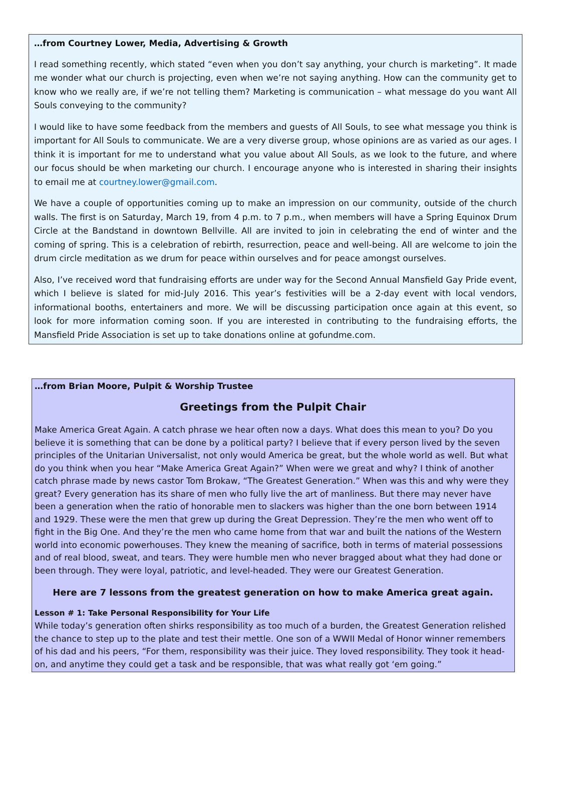…from Courtney Lower, Media, Advertising & Growth
I read something recently, which stated “even when you don’t say anything, your church is marketing”. It made me wonder what our church is projecting, even when we’re not saying anything. How can the community get to know who we really are, if we’re not telling them? Marketing is communication – what message do you want All Souls conveying to the community?
I would like to have some feedback from the members and guests of All Souls, to see what message you think is important for All Souls to communicate. We are a very diverse group, whose opinions are as varied as our ages. I think it is important for me to understand what you value about All Souls, as we look to the future, and where our focus should be when marketing our church. I encourage anyone who is interested in sharing their insights to email me at courtney.lower@gmail.com.
We have a couple of opportunities coming up to make an impression on our community, outside of the church walls. The first is on Saturday, March 19, from 4 p.m. to 7 p.m., when members will have a Spring Equinox Drum Circle at the Bandstand in downtown Bellville. All are invited to join in celebrating the end of winter and the coming of spring. This is a celebration of rebirth, resurrection, peace and well-being. All are welcome to join the drum circle meditation as we drum for peace within ourselves and for peace amongst ourselves.
Also, I’ve received word that fundraising efforts are under way for the Second Annual Mansfield Gay Pride event, which I believe is slated for mid-July 2016. This year’s festivities will be a 2-day event with local vendors, informational booths, entertainers and more. We will be discussing participation once again at this event, so look for more information coming soon. If you are interested in contributing to the fundraising efforts, the Mansfield Pride Association is set up to take donations online at gofundme.com.
…from Brian Moore, Pulpit & Worship Trustee
Greetings from the Pulpit Chair
Make America Great Again. A catch phrase we hear often now a days. What does this mean to you? Do you believe it is something that can be done by a political party? I believe that if every person lived by the seven principles of the Unitarian Universalist, not only would America be great, but the whole world as well. But what do you think when you hear “Make America Great Again?” When were we great and why? I think of another catch phrase made by news castor Tom Brokaw, “The Greatest Generation.” When was this and why were they great? Every generation has its share of men who fully live the art of manliness. But there may never have been a generation when the ratio of honorable men to slackers was higher than the one born between 1914 and 1929. These were the men that grew up during the Great Depression. They’re the men who went off to fight in the Big One. And they’re the men who came home from that war and built the nations of the Western world into economic powerhouses. They knew the meaning of sacrifice, both in terms of material possessions and of real blood, sweat, and tears. They were humble men who never bragged about what they had done or been through. They were loyal, patriotic, and level-headed. They were our Greatest Generation.
Here are 7 lessons from the greatest generation on how to make America great again.
Lesson # 1: Take Personal Responsibility for Your Life
While today’s generation often shirks responsibility as too much of a burden, the Greatest Generation relished the chance to step up to the plate and test their mettle. One son of a WWII Medal of Honor winner remembers of his dad and his peers, “For them, responsibility was their juice. They loved responsibility. They took it head-on, and anytime they could get a task and be responsible, that was what really got ‘em going.”